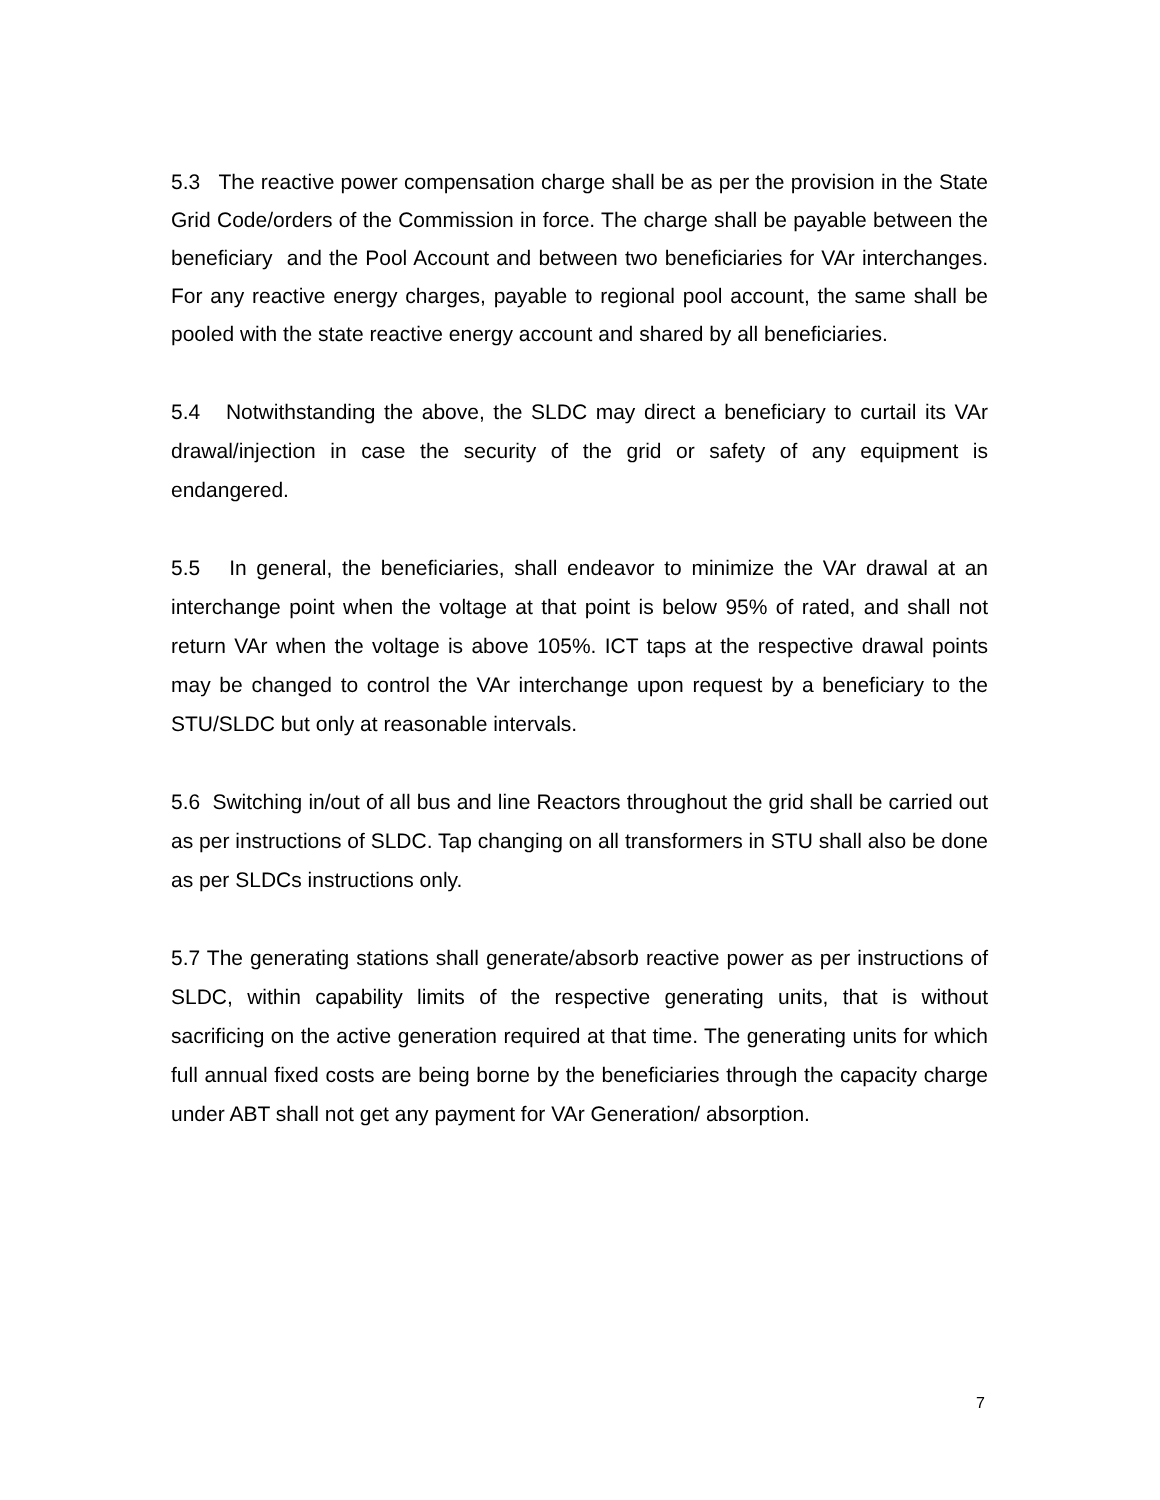5.3 The reactive power compensation charge shall be as per the provision in the State Grid Code/orders of the Commission in force. The charge shall be payable between the beneficiary and the Pool Account and between two beneficiaries for VAr interchanges. For any reactive energy charges, payable to regional pool account, the same shall be pooled with the state reactive energy account and shared by all beneficiaries.
5.4 Notwithstanding the above, the SLDC may direct a beneficiary to curtail its VAr drawal/injection in case the security of the grid or safety of any equipment is endangered.
5.5 In general, the beneficiaries, shall endeavor to minimize the VAr drawal at an interchange point when the voltage at that point is below 95% of rated, and shall not return VAr when the voltage is above 105%. ICT taps at the respective drawal points may be changed to control the VAr interchange upon request by a beneficiary to the STU/SLDC but only at reasonable intervals.
5.6 Switching in/out of all bus and line Reactors throughout the grid shall be carried out as per instructions of SLDC. Tap changing on all transformers in STU shall also be done as per SLDCs instructions only.
5.7 The generating stations shall generate/absorb reactive power as per instructions of SLDC, within capability limits of the respective generating units, that is without sacrificing on the active generation required at that time. The generating units for which full annual fixed costs are being borne by the beneficiaries through the capacity charge under ABT shall not get any payment for VAr Generation/ absorption.
7